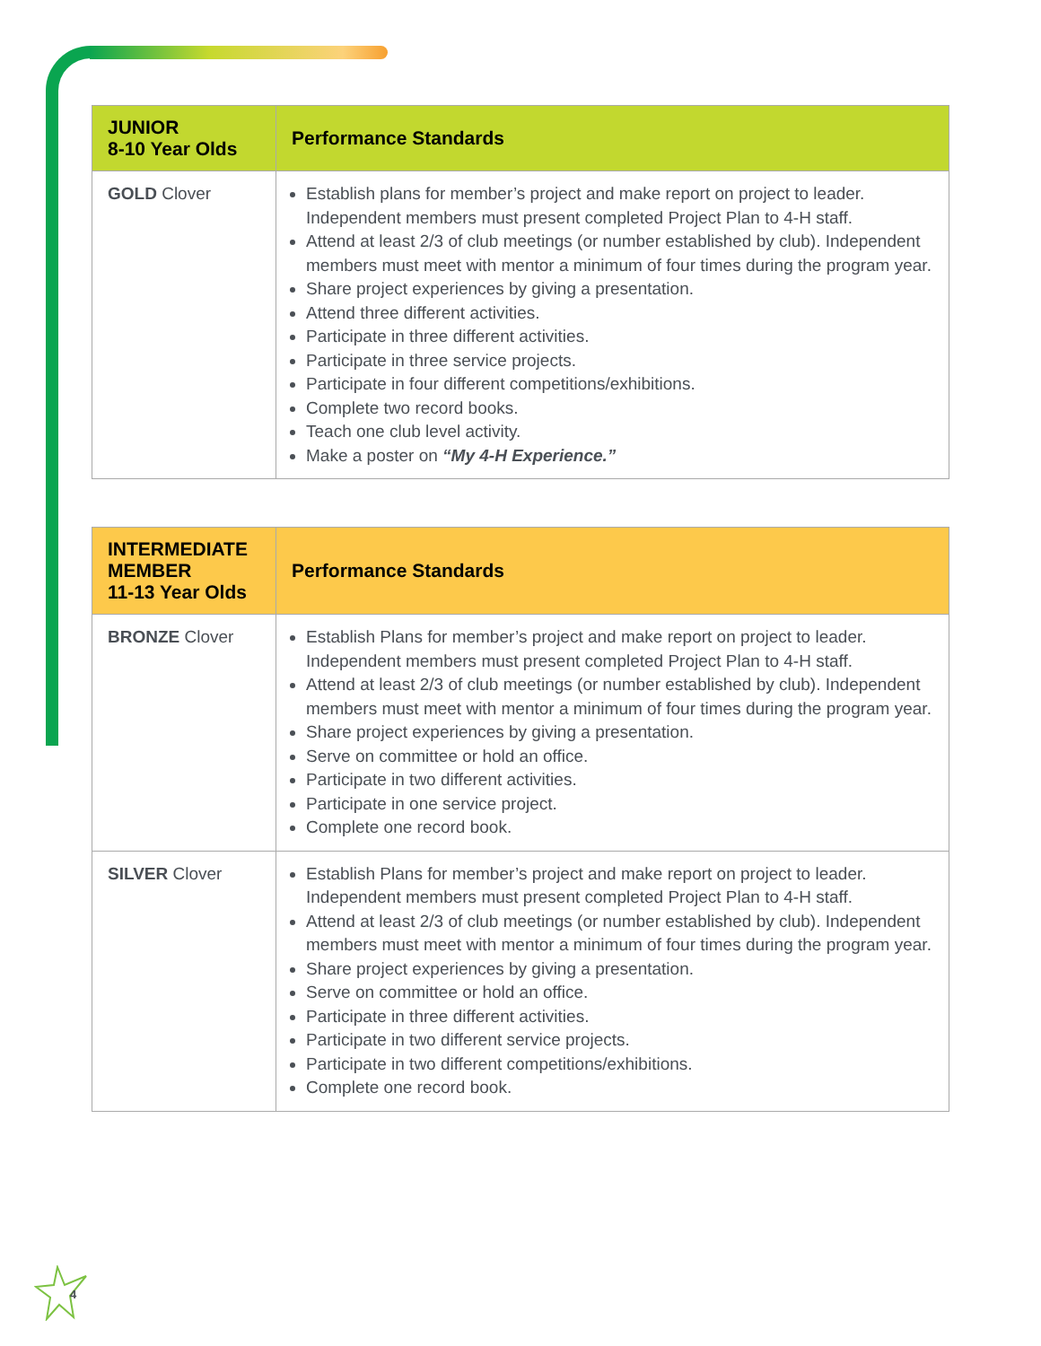| JUNIOR 8-10 Year Olds | Performance Standards |
| --- | --- |
| GOLD Clover | Establish plans for member’s project and make report on project to leader. Independent members must present completed Project Plan to 4-H staff. Attend at least 2/3 of club meetings (or number established by club). Independent members must meet with mentor a minimum of four times during the program year. Share project experiences by giving a presentation. Attend three different activities. Participate in three different activities. Participate in three service projects. Participate in four different competitions/exhibitions. Complete two record books. Teach one club level activity. Make a poster on “My 4-H Experience.” |
| INTERMEDIATE MEMBER 11-13 Year Olds | Performance Standards |
| --- | --- |
| BRONZE Clover | Establish Plans for member’s project and make report on project to leader. Independent members must present completed Project Plan to 4-H staff. Attend at least 2/3 of club meetings (or number established by club). Independent members must meet with mentor a minimum of four times during the program year. Share project experiences by giving a presentation. Serve on committee or hold an office. Participate in two different activities. Participate in one service project. Complete one record book. |
| SILVER Clover | Establish Plans for member’s project and make report on project to leader. Independent members must present completed Project Plan to 4-H staff. Attend at least 2/3 of club meetings (or number established by club). Independent members must meet with mentor a minimum of four times during the program year. Share project experiences by giving a presentation. Serve on committee or hold an office. Participate in three different activities. Participate in two different service projects. Participate in two different competitions/exhibitions. Complete one record book. |
4